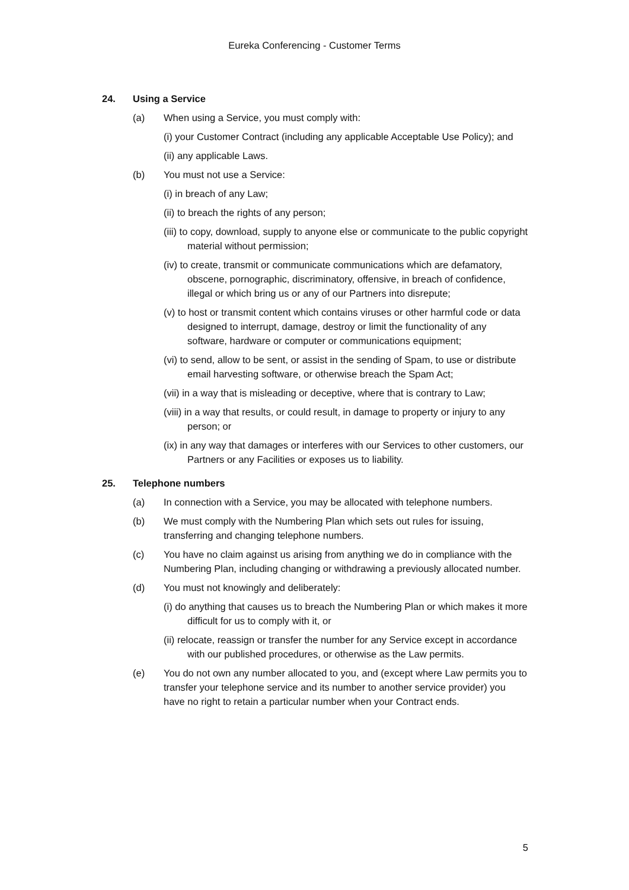Eureka Conferencing - Customer Terms
24. Using a Service
(a) When using a Service, you must comply with:
(i) your Customer Contract (including any applicable Acceptable Use Policy); and
(ii) any applicable Laws.
(b) You must not use a Service:
(i) in breach of any Law;
(ii) to breach the rights of any person;
(iii) to copy, download, supply to anyone else or communicate to the public copyright material without permission;
(iv) to create, transmit or communicate communications which are defamatory, obscene, pornographic, discriminatory, offensive, in breach of confidence, illegal or which bring us or any of our Partners into disrepute;
(v) to host or transmit content which contains viruses or other harmful code or data designed to interrupt, damage, destroy or limit the functionality of any software, hardware or computer or communications equipment;
(vi) to send, allow to be sent, or assist in the sending of Spam, to use or distribute email harvesting software, or otherwise breach the Spam Act;
(vii) in a way that is misleading or deceptive, where that is contrary to Law;
(viii) in a way that results, or could result, in damage to property or injury to any person; or
(ix) in any way that damages or interferes with our Services to other customers, our Partners or any Facilities or exposes us to liability.
25. Telephone numbers
(a) In connection with a Service, you may be allocated with telephone numbers.
(b) We must comply with the Numbering Plan which sets out rules for issuing, transferring and changing telephone numbers.
(c) You have no claim against us arising from anything we do in compliance with the Numbering Plan, including changing or withdrawing a previously allocated number.
(d) You must not knowingly and deliberately:
(i) do anything that causes us to breach the Numbering Plan or which makes it more difficult for us to comply with it, or
(ii) relocate, reassign or transfer the number for any Service except in accordance with our published procedures, or otherwise as the Law permits.
(e) You do not own any number allocated to you, and (except where Law permits you to transfer your telephone service and its number to another service provider) you have no right to retain a particular number when your Contract ends.
5